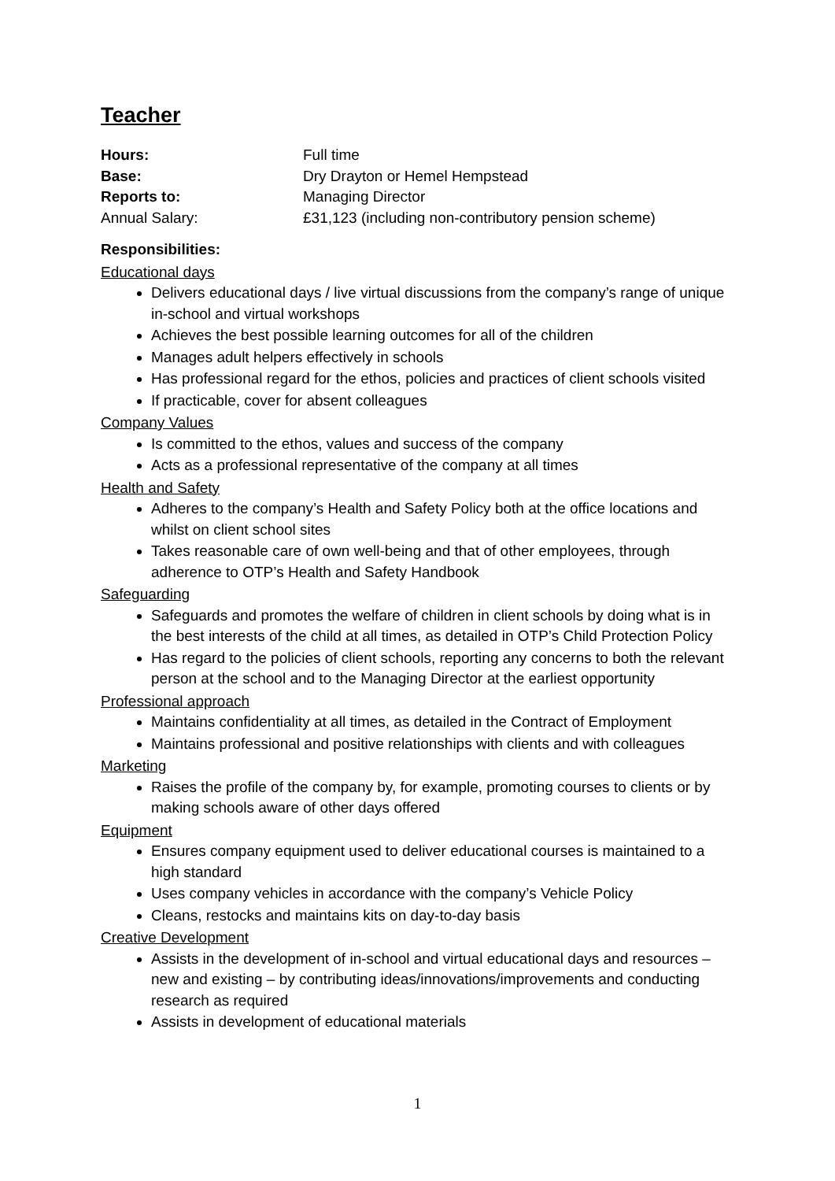Teacher
Hours: Full time
Base: Dry Drayton or Hemel Hempstead
Reports to: Managing Director
Annual Salary: £31,123 (including non-contributory pension scheme)
Responsibilities:
Educational days
Delivers educational days / live virtual discussions from the company’s range of unique in-school and virtual workshops
Achieves the best possible learning outcomes for all of the children
Manages adult helpers effectively in schools
Has professional regard for the ethos, policies and practices of client schools visited
If practicable, cover for absent colleagues
Company Values
Is committed to the ethos, values and success of the company
Acts as a professional representative of the company at all times
Health and Safety
Adheres to the company’s Health and Safety Policy both at the office locations and whilst on client school sites
Takes reasonable care of own well-being and that of other employees, through adherence to OTP’s Health and Safety Handbook
Safeguarding
Safeguards and promotes the welfare of children in client schools by doing what is in the best interests of the child at all times, as detailed in OTP’s Child Protection Policy
Has regard to the policies of client schools, reporting any concerns to both the relevant person at the school and to the Managing Director at the earliest opportunity
Professional approach
Maintains confidentiality at all times, as detailed in the Contract of Employment
Maintains professional and positive relationships with clients and with colleagues
Marketing
Raises the profile of the company by, for example, promoting courses to clients or by making schools aware of other days offered
Equipment
Ensures company equipment used to deliver educational courses is maintained to a high standard
Uses company vehicles in accordance with the company’s Vehicle Policy
Cleans, restocks and maintains kits on day-to-day basis
Creative Development
Assists in the development of in-school and virtual educational days and resources – new and existing – by contributing ideas/innovations/improvements and conducting research as required
Assists in development of educational materials
1